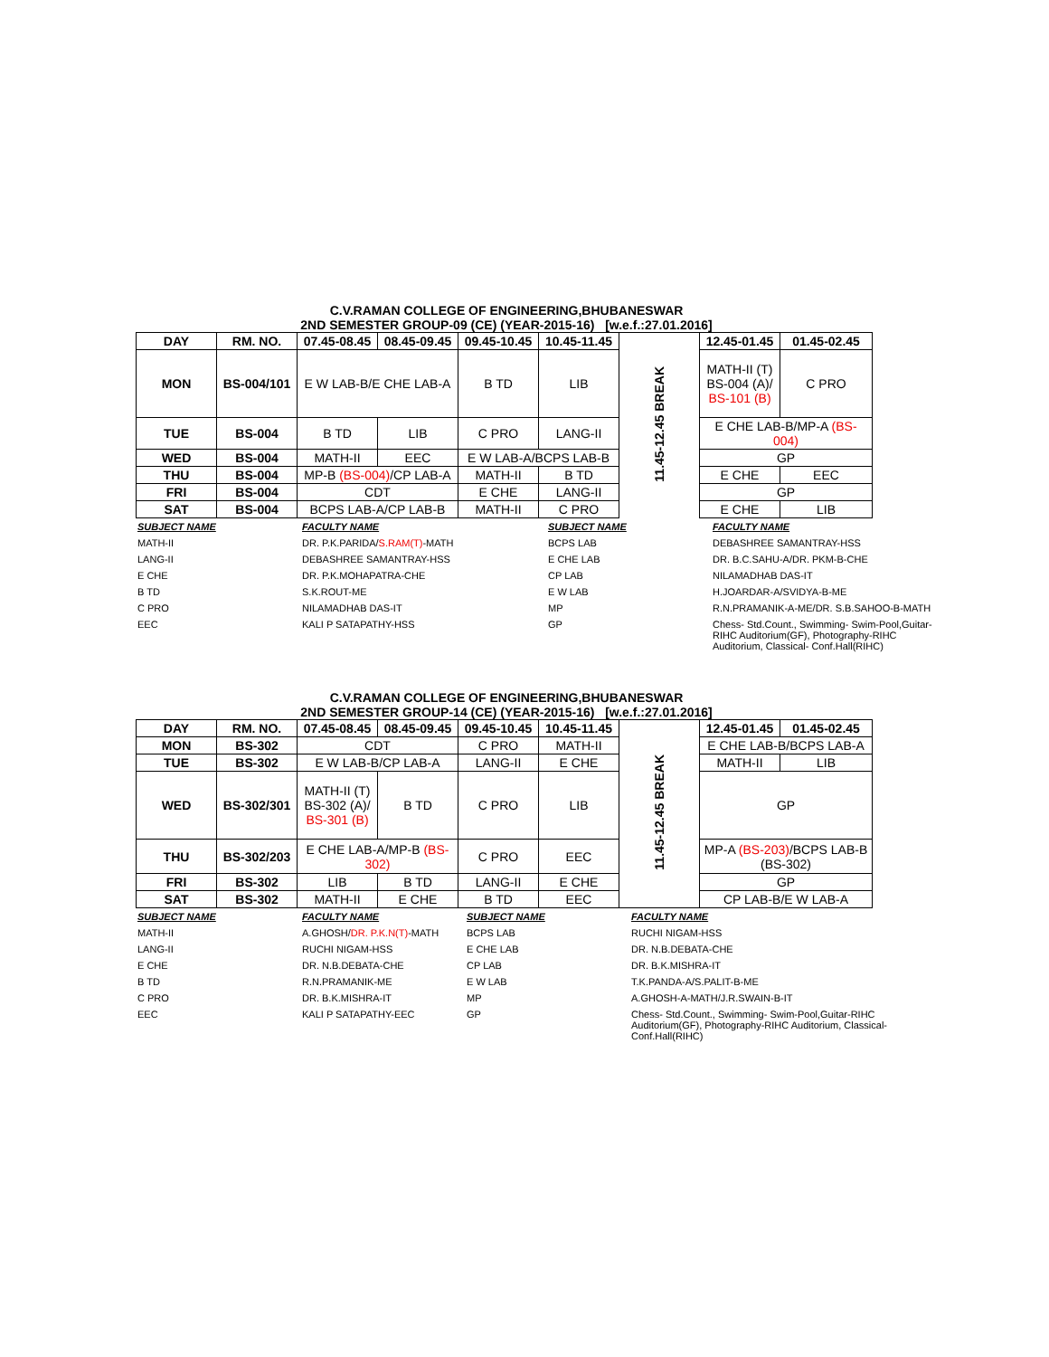C.V.RAMAN COLLEGE OF ENGINEERING,BHUBANESWAR
2ND SEMESTER GROUP-09 (CE) (YEAR-2015-16) [w.e.f.:27.01.2016]
| DAY | RM. NO. | 07.45-08.45 | 08.45-09.45 | 09.45-10.45 | 10.45-11.45 | 11.45-12.45 BREAK | 12.45-01.45 | 01.45-02.45 |
| MON | BS-004/101 | E W LAB-B/E CHE LAB-A | | B TD | LIB | | MATH-II (T) BS-004 (A)/ BS-101 (B) | C PRO |
| TUE | BS-004 | B TD | LIB | C PRO | LANG-II | | E CHE LAB-B/MP-A (BS-004) | |
| WED | BS-004 | MATH-II | EEC | E W LAB-A/BCPS LAB-B | | | GP | |
| THU | BS-004 | MP-B (BS-004) /CP LAB-A | | MATH-II | B TD | | E CHE | EEC |
| FRI | BS-004 | CDT | | E CHE | LANG-II | | GP | |
| SAT | BS-004 | BCPS LAB-A/CP LAB-B | | MATH-II | C PRO | | E CHE | LIB |
| SUBJECT NAME | FACULTY NAME | SUBJECT NAME | FACULTY NAME |
| MATH-II | DR. P.K.PARIDA/ S.RAM(T) -MATH | BCPS LAB | DEBASHREE SAMANTRAY-HSS |
| LANG-II | DEBASHREE SAMANTRAY-HSS | E CHE LAB | DR. B.C.SAHU-A/DR. PKM-B-CHE |
| E CHE | DR. P.K.MOHAPATRA-CHE | CP LAB | NILAMADHAB DAS-IT |
| B TD | S.K.ROUT-ME | E W LAB | H.JOARDAR-A/SVIDYA-B-ME |
| C PRO | NILAMADHAB DAS-IT | MP | R.N.PRAMANIK-A-ME/DR. S.B.SAHOO-B-MATH |
| EEC | KALI P SATAPATHY-HSS | GP | Chess- Std.Count., Swimming- Swim-Pool,Guitar-RIHC Auditorium(GF), Photography-RIHC Auditorium, Classical- Conf.Hall(RIHC) |
C.V.RAMAN COLLEGE OF ENGINEERING,BHUBANESWAR
2ND SEMESTER GROUP-14 (CE) (YEAR-2015-16) [w.e.f.:27.01.2016]
| DAY | RM. NO. | 07.45-08.45 | 08.45-09.45 | 09.45-10.45 | 10.45-11.45 | 11.45-12.45 BREAK | 12.45-01.45 | 01.45-02.45 |
| MON | BS-302 | CDT | | C PRO | MATH-II | | E CHE LAB-B/BCPS LAB-A | |
| TUE | BS-302 | E W LAB-B/CP LAB-A | | LANG-II | E CHE | | MATH-II | LIB |
| WED | BS-302/301 | MATH-II (T) BS-302 (A)/ BS-301 (B) | B TD | C PRO | LIB | | GP | |
| THU | BS-302/203 | E CHE LAB-A/MP-B (BS-302) | | C PRO | EEC | | MP-A (BS-203) /BCPS LAB-B (BS-302) | |
| FRI | BS-302 | LIB | B TD | LANG-II | E CHE | | GP | |
| SAT | BS-302 | MATH-II | E CHE | B TD | EEC | | CP LAB-B/E W LAB-A | |
| SUBJECT NAME | FACULTY NAME | SUBJECT NAME | FACULTY NAME |
| MATH-II | A.GHOSH/ DR. P.K.N(T) -MATH | BCPS LAB | RUCHI NIGAM-HSS |
| LANG-II | RUCHI NIGAM-HSS | E CHE LAB | DR. N.B.DEBATA-CHE |
| E CHE | DR. N.B.DEBATA-CHE | CP LAB | DR. B.K.MISHRA-IT |
| B TD | R.N.PRAMANIK-ME | E W LAB | T.K.PANDA-A/S.PALIT-B-ME |
| C PRO | DR. B.K.MISHRA-IT | MP | A.GHOSH-A-MATH/J.R.SWAIN-B-IT |
| EEC | KALI P SATAPATHY-EEC | GP | Chess- Std.Count., Swimming- Swim-Pool,Guitar-RIHC Auditorium(GF), Photography-RIHC Auditorium, Classical- Conf.Hall(RIHC) |